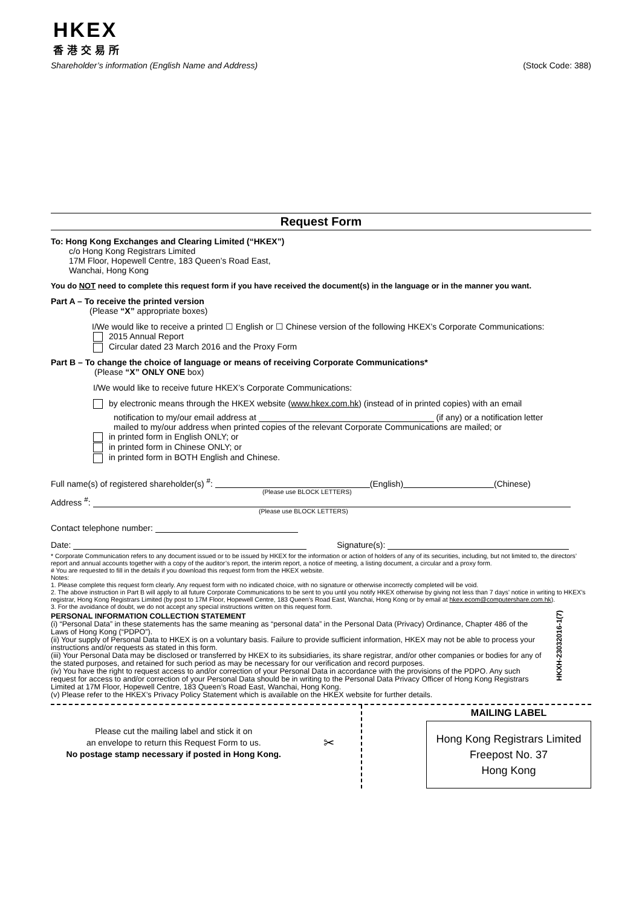HKEX
香港交易所
Shareholder’s information (English Name and Address) (Stock Code: 388)
Request Form
To: Hong Kong Exchanges and Clearing Limited (“HKEX”)
c/o Hong Kong Registrars Limited
17M Floor, Hopewell Centre, 183 Queen’s Road East,
Wanchai, Hong Kong
You do NOT need to complete this request form if you have received the document(s) in the language or in the manner you want.
Part A – To receive the printed version
(Please “X” appropriate boxes)
I/We would like to receive a printed ☐ English or ☐ Chinese version of the following HKEX’s Corporate Communications:
2015 Annual Report
Circular dated 23 March 2016 and the Proxy Form
Part B – To change the choice of language or means of receiving Corporate Communications*
(Please “X” ONLY ONE box)
I/We would like to receive future HKEX’s Corporate Communications:
by electronic means through the HKEX website (www.hkex.com.hk) (instead of in printed copies) with an email
notification to my/our email address at (if any) or a notification letter
mailed to my/our address when printed copies of the relevant Corporate Communications are mailed; or
in printed form in English ONLY; or
in printed form in Chinese ONLY; or
in printed form in BOTH English and Chinese.
Full name(s) of registered shareholder(s) <sup>#</sup>: (English) (Chinese)
(Please use BLOCK LETTERS)
Address <sup>#</sup>:
(Please use BLOCK LETTERS)
Contact telephone number:
Date: Signature(s):
* Corporate Communication refers to any document issued or to be issued by HKEX for the information or action of holders of any of its securities, including, but not limited to, the directors’ report and annual accounts together with a copy of the auditor’s report, the interim report, a notice of meeting, a listing document, a circular and a proxy form.
# You are requested to fill in the details if you download this request form from the HKEX website.
Notes:
1. Please complete this request form clearly. Any request form with no indicated choice, with no signature or otherwise incorrectly completed will be void.
2. The above instruction in Part B will apply to all future Corporate Communications to be sent to you until you notify HKEX otherwise by giving not less than 7 days’ notice in writing to HKEX’s registrar, Hong Kong Registrars Limited (by post to 17M Floor, Hopewell Centre, 183 Queen’s Road East, Wanchai, Hong Kong or by email at hkex.ecom@computershare.com.hk).
3. For the avoidance of doubt, we do not accept any special instructions written on this request form.
PERSONAL INFORMATION COLLECTION STATEMENT
(i) “Personal Data” in these statements has the same meaning as “personal data” in the Personal Data (Privacy) Ordinance, Chapter 486 of the Laws of Hong Kong (“PDPO”).
(ii) Your supply of Personal Data to HKEX is on a voluntary basis. Failure to provide sufficient information, HKEX may not be able to process your instructions and/or requests as stated in this form.
(iii) Your Personal Data may be disclosed or transferred by HKEX to its subsidiaries, its share registrar, and/or other companies or bodies for any of the stated purposes, and retained for such period as may be necessary for our verification and record purposes.
(iv) You have the right to request access to and/or correction of your Personal Data in accordance with the provisions of the PDPO. Any such request for access to and/or correction of your Personal Data should be in writing to the Personal Data Privacy Officer of Hong Kong Registrars Limited at 17M Floor, Hopewell Centre, 183 Queen’s Road East, Wanchai, Hong Kong.
(v) Please refer to the HKEX’s Privacy Policy Statement which is available on the HKEX website for further details.
HKXH-23032016-1(7)
Please cut the mailing label and stick it on
an envelope to return this Request Form to us.
No postage stamp necessary if posted in Hong Kong.
✂
MAILING LABEL
Hong Kong Registrars Limited
Freepost No. 37
Hong Kong